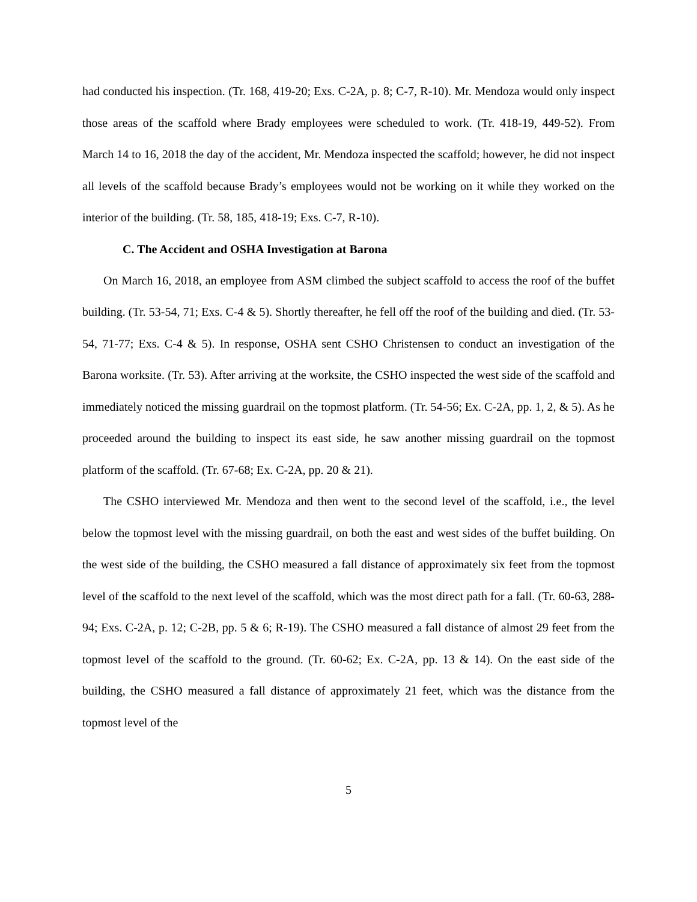had conducted his inspection. (Tr. 168, 419-20; Exs. C-2A, p. 8; C-7, R-10). Mr. Mendoza would only inspect those areas of the scaffold where Brady employees were scheduled to work. (Tr. 418-19, 449-52). From March 14 to 16, 2018 the day of the accident, Mr. Mendoza inspected the scaffold; however, he did not inspect all levels of the scaffold because Brady’s employees would not be working on it while they worked on the interior of the building. (Tr. 58, 185, 418-19; Exs. C-7, R-10).
C. The Accident and OSHA Investigation at Barona
On March 16, 2018, an employee from ASM climbed the subject scaffold to access the roof of the buffet building. (Tr. 53-54, 71; Exs. C-4 & 5). Shortly thereafter, he fell off the roof of the building and died. (Tr. 53-54, 71-77; Exs. C-4 & 5). In response, OSHA sent CSHO Christensen to conduct an investigation of the Barona worksite. (Tr. 53). After arriving at the worksite, the CSHO inspected the west side of the scaffold and immediately noticed the missing guardrail on the topmost platform. (Tr. 54-56; Ex. C-2A, pp. 1, 2, & 5). As he proceeded around the building to inspect its east side, he saw another missing guardrail on the topmost platform of the scaffold. (Tr. 67-68; Ex. C-2A, pp. 20 & 21).
The CSHO interviewed Mr. Mendoza and then went to the second level of the scaffold, i.e., the level below the topmost level with the missing guardrail, on both the east and west sides of the buffet building. On the west side of the building, the CSHO measured a fall distance of approximately six feet from the topmost level of the scaffold to the next level of the scaffold, which was the most direct path for a fall. (Tr. 60-63, 288-94; Exs. C-2A, p. 12; C-2B, pp. 5 & 6; R-19). The CSHO measured a fall distance of almost 29 feet from the topmost level of the scaffold to the ground. (Tr. 60-62; Ex. C-2A, pp. 13 & 14). On the east side of the building, the CSHO measured a fall distance of approximately 21 feet, which was the distance from the topmost level of the
5